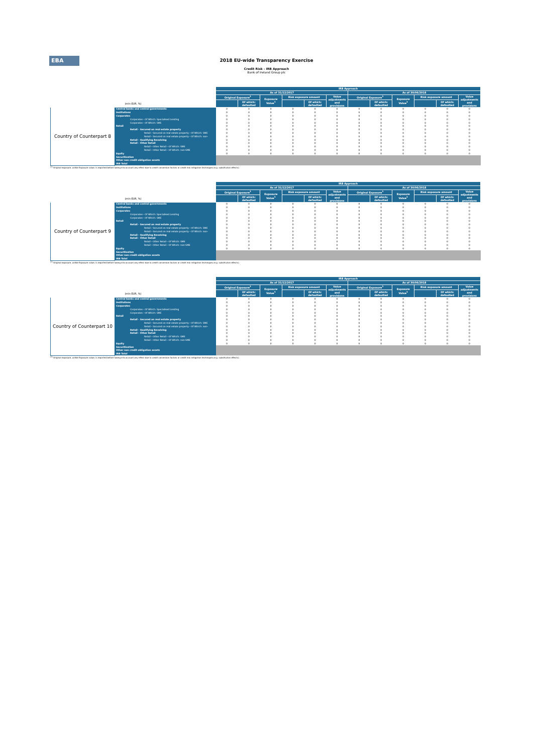EBA
2018 EU-wide Transparency Exercise
Credit Risk - IRB Approach
Bank of Ireland Group plc
| | | IRB Approach | | | | | | | | | | | |
| --- | --- | --- | --- | --- | --- | --- | --- | --- | --- | --- | --- | --- | --- |
| | | As of 31/12/2017 | | | | | | As of 30/06/2018 | | | | | |
| | | Original Exposure<sup>1</sup> | | Exposure Value<sup>1</sup> | Risk exposure amount | | Value adjustments and provisions | Original Exposure<sup>1</sup> | | Exposure Value<sup>1</sup> | Risk exposure amount | | Value adjustments and provisions |
| (mln EUR, %) | | | Of which: defaulted | | | Of which: defaulted | | | Of which: defaulted | | | Of which: defaulted | |
| Country of Counterpart 8 | Central banks and central governments | 0 | 0 | 0 | 0 | 0 | 0 | 0 | 0 | 0 | 0 | 0 | 0 |
| | Institutions | 0 | 0 | 0 | 0 | 0 | 0 | 0 | 0 | 0 | 0 | 0 | 0 |
| | Corporates | 0 | 0 | 0 | 0 | 0 | 0 | 0 | 0 | 0 | 0 | 0 | 0 |
| | Corporates - Of Which: Specialised Lending | 0 | 0 | 0 | 0 | 0 | 0 | 0 | 0 | 0 | 0 | 0 | 0 |
| | Corporates - Of Which: SME | 0 | 0 | 0 | 0 | 0 | 0 | 0 | 0 | 0 | 0 | 0 | 0 |
| | Retail | 0 | 0 | 0 | 0 | 0 | 0 | 0 | 0 | 0 | 0 | 0 | 0 |
| | Retail - Secured on real estate property | 0 | 0 | 0 | 0 | 0 | 0 | 0 | 0 | 0 | 0 | 0 | 0 |
| | Retail - Secured on real estate property - Of Which: SME | 0 | 0 | 0 | 0 | 0 | 0 | 0 | 0 | 0 | 0 | 0 | 0 |
| | Retail - Secured on real estate property - Of Which: non- | 0 | 0 | 0 | 0 | 0 | 0 | 0 | 0 | 0 | 0 | 0 | 0 |
| | Retail - Qualifying Revolving | 0 | 0 | 0 | 0 | 0 | 0 | 0 | 0 | 0 | 0 | 0 | 0 |
| | Retail - Other Retail | 0 | 0 | 0 | 0 | 0 | 0 | 0 | 0 | 0 | 0 | 0 | 0 |
| | Retail - Other Retail - Of Which: SME | 0 | 0 | 0 | 0 | 0 | 0 | 0 | 0 | 0 | 0 | 0 | 0 |
| | Retail - Other Retail - Of Which: non-SME | 0 | 0 | 0 | 0 | 0 | 0 | 0 | 0 | 0 | 0 | 0 | 0 |
| | Equity | 0 | 0 | 0 | 0 | 0 | 0 | 0 | 0 | 0 | 0 | 0 | 0 |
| | Securitisation | | | | | | | | | | | | |
| | Other non credit-obligation assets | | | | | | | | | | | | |
| | IRB Total | | | | | | | | | | | | |
<sup>(1)</sup> Original exposure, unlike Exposure value, is reported before taking into account any effect due to credit conversion factors or credit risk mitigation techniques (e.g. substitution effects).
| | | IRB Approach | | | | | | | | | | | |
| --- | --- | --- | --- | --- | --- | --- | --- | --- | --- | --- | --- | --- | --- |
| | | As of 31/12/2017 | | | | | | As of 30/06/2018 | | | | | |
| | | Original Exposure<sup>1</sup> | | Exposure Value<sup>1</sup> | Risk exposure amount | | Value adjustments and provisions | Original Exposure<sup>1</sup> | | Exposure Value<sup>1</sup> | Risk exposure amount | | Value adjustments and provisions |
| (mln EUR, %) | | | Of which: defaulted | | | Of which: defaulted | | | Of which: defaulted | | | Of which: defaulted | |
| Country of Counterpart 9 | Central banks and central governments | 0 | 0 | 0 | 0 | 0 | 0 | 0 | 0 | 0 | 0 | 0 | 0 |
| | Institutions | 0 | 0 | 0 | 0 | 0 | 0 | 0 | 0 | 0 | 0 | 0 | 0 |
| | Corporates | 0 | 0 | 0 | 0 | 0 | 0 | 0 | 0 | 0 | 0 | 0 | 0 |
| | Corporates - Of Which: Specialised Lending | 0 | 0 | 0 | 0 | 0 | 0 | 0 | 0 | 0 | 0 | 0 | 0 |
| | Corporates - Of Which: SME | 0 | 0 | 0 | 0 | 0 | 0 | 0 | 0 | 0 | 0 | 0 | 0 |
| | Retail | 0 | 0 | 0 | 0 | 0 | 0 | 0 | 0 | 0 | 0 | 0 | 0 |
| | Retail - Secured on real estate property | 0 | 0 | 0 | 0 | 0 | 0 | 0 | 0 | 0 | 0 | 0 | 0 |
| | Retail - Secured on real estate property - Of Which: SME | 0 | 0 | 0 | 0 | 0 | 0 | 0 | 0 | 0 | 0 | 0 | 0 |
| | Retail - Secured on real estate property - Of Which: non- | 0 | 0 | 0 | 0 | 0 | 0 | 0 | 0 | 0 | 0 | 0 | 0 |
| | Retail - Qualifying Revolving | 0 | 0 | 0 | 0 | 0 | 0 | 0 | 0 | 0 | 0 | 0 | 0 |
| | Retail - Other Retail | 0 | 0 | 0 | 0 | 0 | 0 | 0 | 0 | 0 | 0 | 0 | 0 |
| | Retail - Other Retail - Of Which: SME | 0 | 0 | 0 | 0 | 0 | 0 | 0 | 0 | 0 | 0 | 0 | 0 |
| | Retail - Other Retail - Of Which: non-SME | 0 | 0 | 0 | 0 | 0 | 0 | 0 | 0 | 0 | 0 | 0 | 0 |
| | Equity | 0 | 0 | 0 | 0 | 0 | 0 | 0 | 0 | 0 | 0 | 0 | 0 |
| | Securitisation | | | | | | | | | | | | |
| | Other non credit-obligation assets | | | | | | | | | | | | |
| | IRB Total | | | | | | | | | | | | |
<sup>(1)</sup> Original exposure, unlike Exposure value, is reported before taking into account any effect due to credit conversion factors or credit risk mitigation techniques (e.g. substitution effects).
| | | IRB Approach | | | | | | | | | | | |
| --- | --- | --- | --- | --- | --- | --- | --- | --- | --- | --- | --- | --- | --- |
| | | As of 31/12/2017 | | | | | | As of 30/06/2018 | | | | | |
| | | Original Exposure<sup>1</sup> | | Exposure Value<sup>1</sup> | Risk exposure amount | | Value adjustments and provisions | Original Exposure<sup>1</sup> | | Exposure Value<sup>1</sup> | Risk exposure amount | | Value adjustments and provisions |
| (mln EUR, %) | | | Of which: defaulted | | | Of which: defaulted | | | Of which: defaulted | | | Of which: defaulted | |
| Country of Counterpart 10 | Central banks and central governments | 0 | 0 | 0 | 0 | 0 | 0 | 0 | 0 | 0 | 0 | 0 | 0 |
| | Institutions | 0 | 0 | 0 | 0 | 0 | 0 | 0 | 0 | 0 | 0 | 0 | 0 |
| | Corporates | 0 | 0 | 0 | 0 | 0 | 0 | 0 | 0 | 0 | 0 | 0 | 0 |
| | Corporates - Of Which: Specialised Lending | 0 | 0 | 0 | 0 | 0 | 0 | 0 | 0 | 0 | 0 | 0 | 0 |
| | Corporates - Of Which: SME | 0 | 0 | 0 | 0 | 0 | 0 | 0 | 0 | 0 | 0 | 0 | 0 |
| | Retail | 0 | 0 | 0 | 0 | 0 | 0 | 0 | 0 | 0 | 0 | 0 | 0 |
| | Retail - Secured on real estate property | 0 | 0 | 0 | 0 | 0 | 0 | 0 | 0 | 0 | 0 | 0 | 0 |
| | Retail - Secured on real estate property - Of Which: SME | 0 | 0 | 0 | 0 | 0 | 0 | 0 | 0 | 0 | 0 | 0 | 0 |
| | Retail - Secured on real estate property - Of Which: non- | 0 | 0 | 0 | 0 | 0 | 0 | 0 | 0 | 0 | 0 | 0 | 0 |
| | Retail - Qualifying Revolving | 0 | 0 | 0 | 0 | 0 | 0 | 0 | 0 | 0 | 0 | 0 | 0 |
| | Retail - Other Retail | 0 | 0 | 0 | 0 | 0 | 0 | 0 | 0 | 0 | 0 | 0 | 0 |
| | Retail - Other Retail - Of Which: SME | 0 | 0 | 0 | 0 | 0 | 0 | 0 | 0 | 0 | 0 | 0 | 0 |
| | Retail - Other Retail - Of Which: non-SME | 0 | 0 | 0 | 0 | 0 | 0 | 0 | 0 | 0 | 0 | 0 | 0 |
| | Equity | 0 | 0 | 0 | 0 | 0 | 0 | 0 | 0 | 0 | 0 | 0 | 0 |
| | Securitisation | | | | | | | | | | | | |
| | Other non credit-obligation assets | | | | | | | | | | | | |
| | IRB Total | | | | | | | | | | | | |
<sup>(1)</sup> Original exposure, unlike Exposure value, is reported before taking into account any effect due to credit conversion factors or credit risk mitigation techniques (e.g. substitution effects).